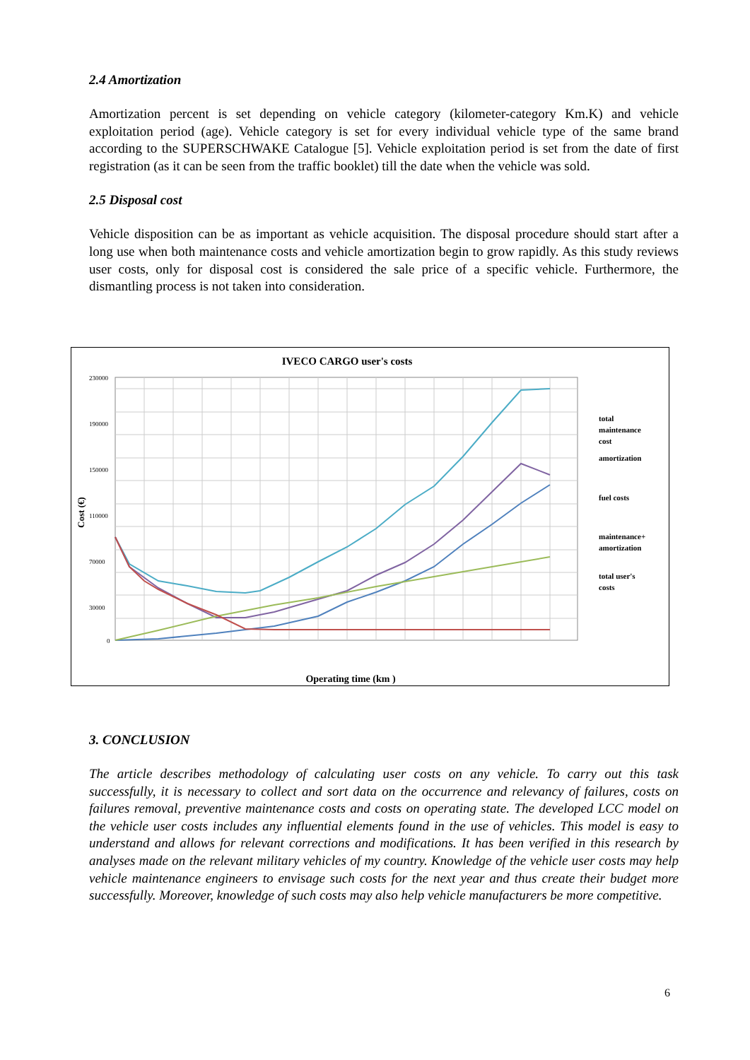2.4 Amortization
Amortization percent is set depending on vehicle category (kilometer-category Km.K) and vehicle exploitation period (age). Vehicle category is set for every individual vehicle type of the same brand according to the SUPERSCHWAKE Catalogue [5]. Vehicle exploitation period is set from the date of first registration (as it can be seen from the traffic booklet) till the date when the vehicle was sold.
2.5 Disposal cost
Vehicle disposition can be as important as vehicle acquisition. The disposal procedure should start after a long use when both maintenance costs and vehicle amortization begin to grow rapidly. As this study reviews user costs, only for disposal cost is considered the sale price of a specific vehicle. Furthermore, the dismantling process is not taken into consideration.
IVECO CARGO user's costs
230000
190000
150000
110000
70000
30000
0
Operating time (km )
Cost (€)
total
maintenance
cost
amortization
fuel costs
maintenance+
amortization
total user's
costs
3. CONCLUSION
The article describes methodology of calculating user costs on any vehicle. To carry out this task successfully, it is necessary to collect and sort data on the occurrence and relevancy of failures, costs on failures removal, preventive maintenance costs and costs on operating state. The developed LCC model on the vehicle user costs includes any influential elements found in the use of vehicles. This model is easy to understand and allows for relevant corrections and modifications. It has been verified in this research by analyses made on the relevant military vehicles of my country. Knowledge of the vehicle user costs may help vehicle maintenance engineers to envisage such costs for the next year and thus create their budget more successfully. Moreover, knowledge of such costs may also help vehicle manufacturers be more competitive.
6